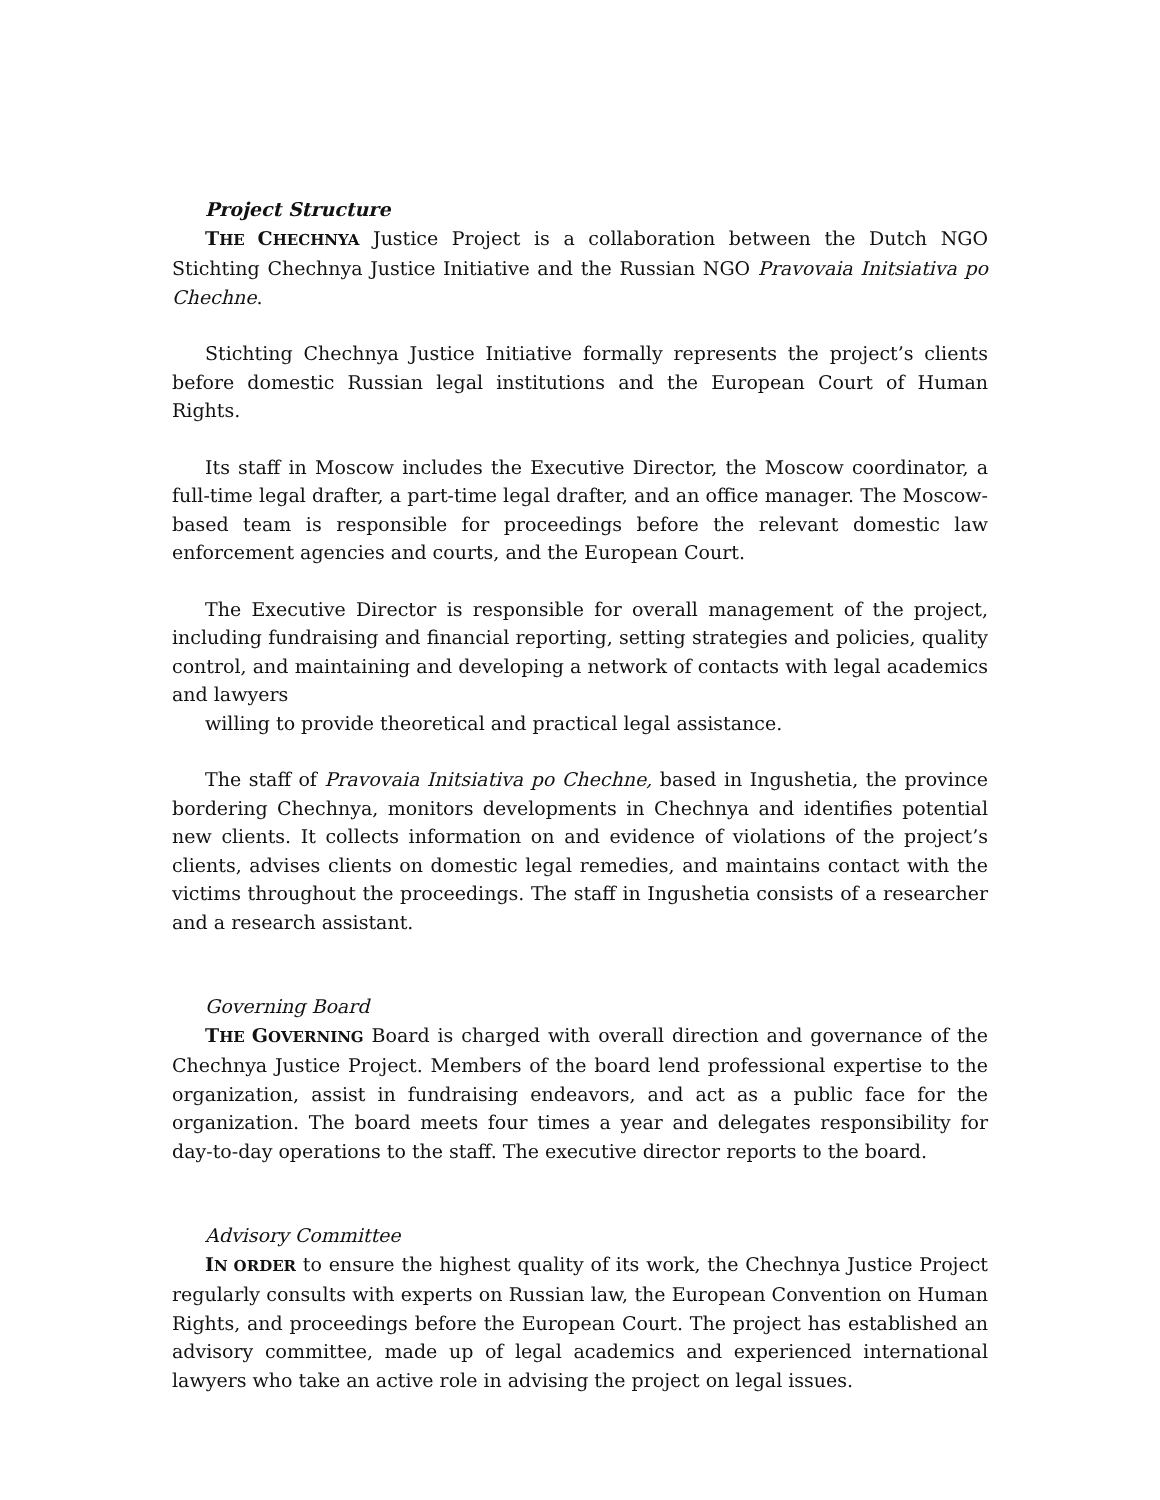Project Structure
THE CHECHNYA Justice Project is a collaboration between the Dutch NGO Stichting Chechnya Justice Initiative and the Russian NGO Pravovaia Initsiativa po Chechne.
Stichting Chechnya Justice Initiative formally represents the project’s clients before domestic Russian legal institutions and the European Court of Human Rights.
Its staff in Moscow includes the Executive Director, the Moscow coordinator, a full-time legal drafter, a part-time legal drafter, and an office manager. The Moscow-based team is responsible for proceedings before the relevant domestic law enforcement agencies and courts, and the European Court.
The Executive Director is responsible for overall management of the project, including fundraising and financial reporting, setting strategies and policies, quality control, and maintaining and developing a network of contacts with legal academics and lawyers
willing to provide theoretical and practical legal assistance.
The staff of Pravovaia Initsiativa po Chechne, based in Ingushetia, the province bordering Chechnya, monitors developments in Chechnya and identifies potential new clients. It collects information on and evidence of violations of the project’s clients, advises clients on domestic legal remedies, and maintains contact with the victims throughout the proceedings. The staff in Ingushetia consists of a researcher and a research assistant.
Governing Board
THE GOVERNING Board is charged with overall direction and governance of the Chechnya Justice Project. Members of the board lend professional expertise to the organization, assist in fundraising endeavors, and act as a public face for the organization. The board meets four times a year and delegates responsibility for day-to-day operations to the staff. The executive director reports to the board.
Advisory Committee
IN ORDER to ensure the highest quality of its work, the Chechnya Justice Project regularly consults with experts on Russian law, the European Convention on Human Rights, and proceedings before the European Court. The project has established an advisory committee, made up of legal academics and experienced international lawyers who take an active role in advising the project on legal issues.